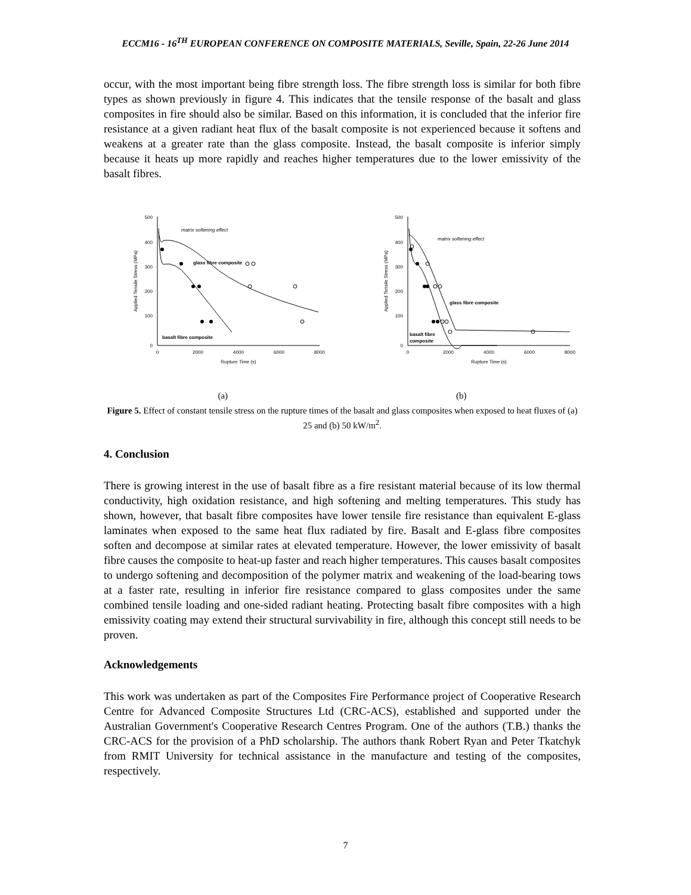ECCM16 - 16<sup>TH</sup> EUROPEAN CONFERENCE ON COMPOSITE MATERIALS, Seville, Spain, 22-26 June 2014
occur, with the most important being fibre strength loss. The fibre strength loss is similar for both fibre types as shown previously in figure 4. This indicates that the tensile response of the basalt and glass composites in fire should also be similar. Based on this information, it is concluded that the inferior fire resistance at a given radiant heat flux of the basalt composite is not experienced because it softens and weakens at a greater rate than the glass composite. Instead, the basalt composite is inferior simply because it heats up more rapidly and reaches higher temperatures due to the lower emissivity of the basalt fibres.
500
400
300
200
100
0
0
2000
4000
6000
8000
Rupture Time (s)
Applied Tensile Stress (MPa)
matrix softening effect
glass fibre composite
basalt fibre composite
500
400
300
200
100
0
0
2000
4000
6000
8000
Rupture Time (s)
Applied Tensile Stress (MPa)
matrix softening effect
glass fibre composite
basalt fibre
composite
(a) (b)
Figure 5. Effect of constant tensile stress on the rupture times of the basalt and glass composites when exposed to heat fluxes of (a) 25 and (b) 50 kW/m<sup>2</sup>.
4. Conclusion
There is growing interest in the use of basalt fibre as a fire resistant material because of its low thermal conductivity, high oxidation resistance, and high softening and melting temperatures. This study has shown, however, that basalt fibre composites have lower tensile fire resistance than equivalent E-glass laminates when exposed to the same heat flux radiated by fire. Basalt and E-glass fibre composites soften and decompose at similar rates at elevated temperature. However, the lower emissivity of basalt fibre causes the composite to heat-up faster and reach higher temperatures. This causes basalt composites to undergo softening and decomposition of the polymer matrix and weakening of the load-bearing tows at a faster rate, resulting in inferior fire resistance compared to glass composites under the same combined tensile loading and one-sided radiant heating. Protecting basalt fibre composites with a high emissivity coating may extend their structural survivability in fire, although this concept still needs to be proven.
Acknowledgements
This work was undertaken as part of the Composites Fire Performance project of Cooperative Research Centre for Advanced Composite Structures Ltd (CRC-ACS), established and supported under the Australian Government's Cooperative Research Centres Program. One of the authors (T.B.) thanks the CRC-ACS for the provision of a PhD scholarship. The authors thank Robert Ryan and Peter Tkatchyk from RMIT University for technical assistance in the manufacture and testing of the composites, respectively.
7